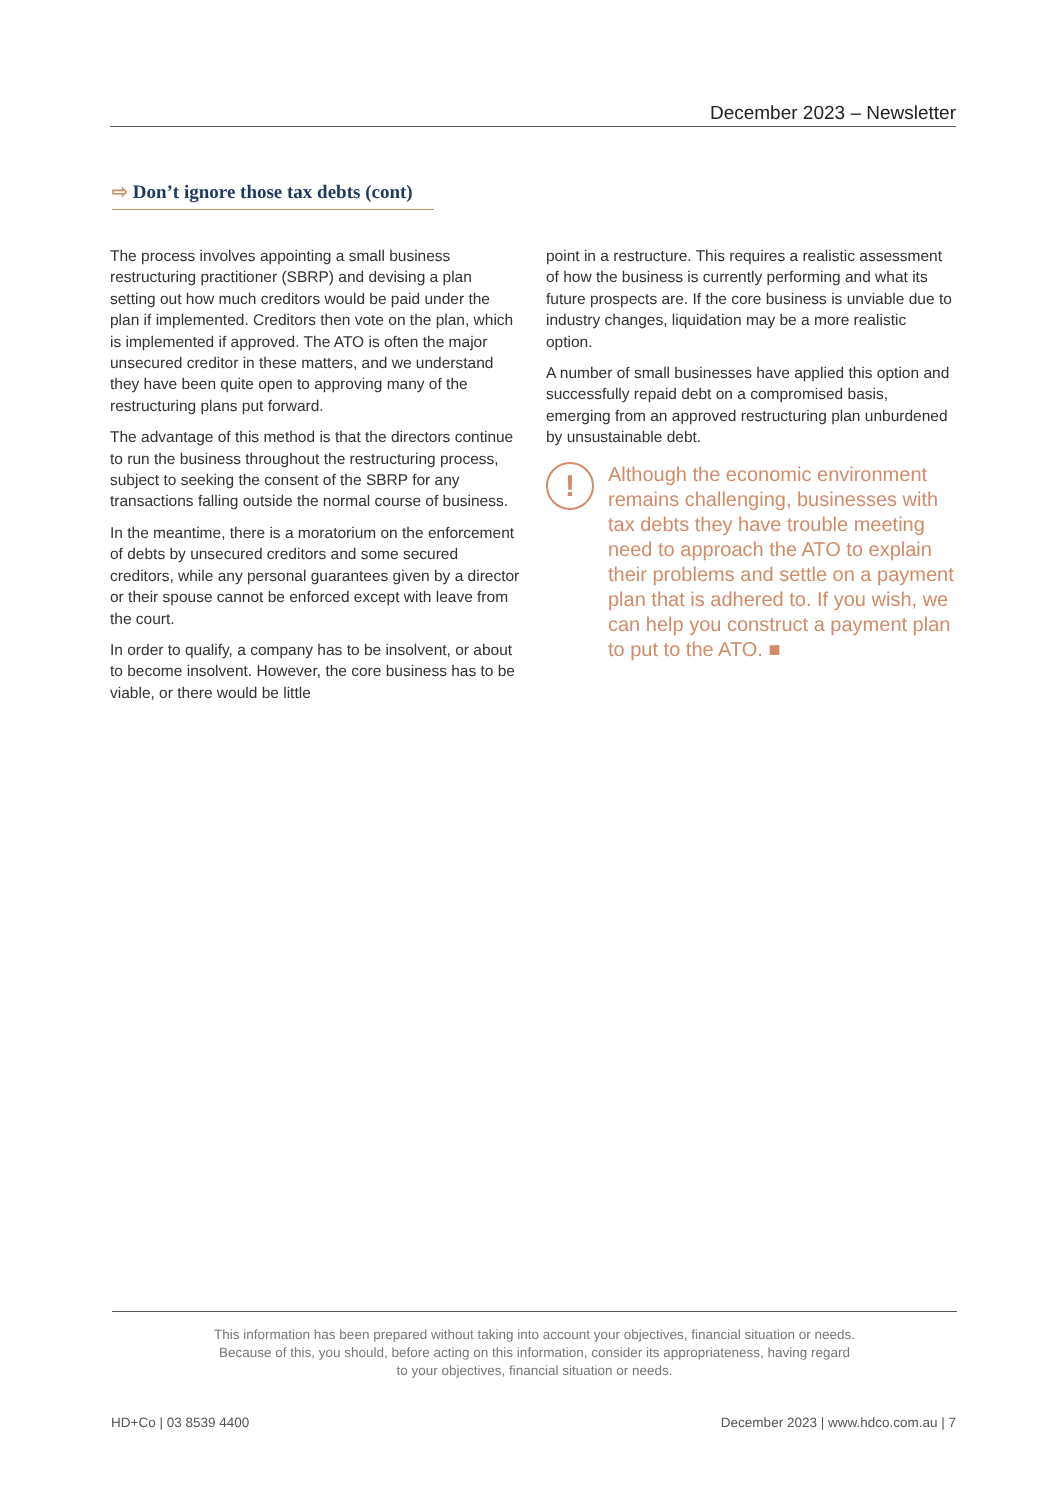December 2023 – Newsletter
⇨ Don’t ignore those tax debts (cont)
The process involves appointing a small business restructuring practitioner (SBRP) and devising a plan setting out how much creditors would be paid under the plan if implemented. Creditors then vote on the plan, which is implemented if approved. The ATO is often the major unsecured creditor in these matters, and we understand they have been quite open to approving many of the restructuring plans put forward.
The advantage of this method is that the directors continue to run the business throughout the restructuring process, subject to seeking the consent of the SBRP for any transactions falling outside the normal course of business.
In the meantime, there is a moratorium on the enforcement of debts by unsecured creditors and some secured creditors, while any personal guarantees given by a director or their spouse cannot be enforced except with leave from the court.
In order to qualify, a company has to be insolvent, or about to become insolvent. However, the core business has to be viable, or there would be little
point in a restructure. This requires a realistic assessment of how the business is currently performing and what its future prospects are. If the core business is unviable due to industry changes, liquidation may be a more realistic option.
A number of small businesses have applied this option and successfully repaid debt on a compromised basis, emerging from an approved restructuring plan unburdened by unsustainable debt.
!
Although the economic environment remains challenging, businesses with tax debts they have trouble meeting need to approach the ATO to explain their problems and settle on a payment plan that is adhered to. If you wish, we can help you construct a payment plan to put to the ATO. ■
This information has been prepared without taking into account your objectives, financial situation or needs.
Because of this, you should, before acting on this information, consider its appropriateness, having regard
to your objectives, financial situation or needs.
HD+Co | 03 8539 4400 December 2023 | www.hdco.com.au | 7